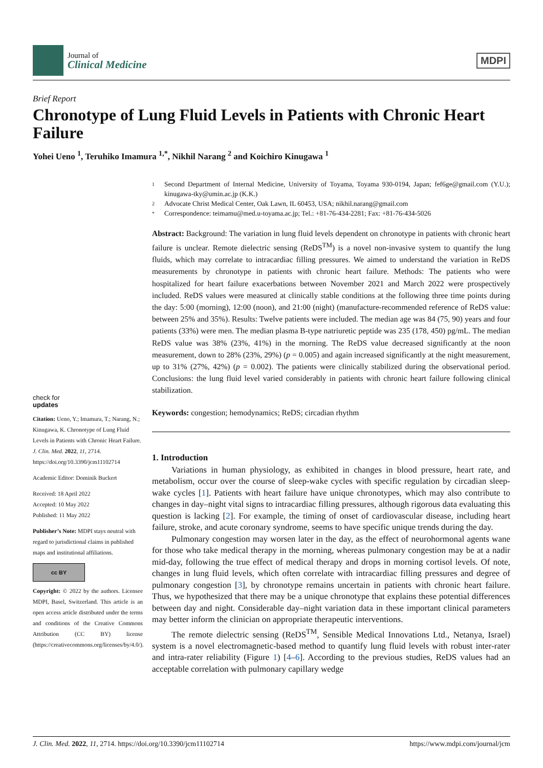Journal of
Clinical Medicine
MDPI
Brief Report
Chronotype of Lung Fluid Levels in Patients with Chronic Heart Failure
Yohei Ueno <sup>1</sup>, Teruhiko Imamura <sup>1,*</sup>, Nikhil Narang <sup>2</sup> and Koichiro Kinugawa <sup>1</sup>
check for
updates
Citation: Ueno, Y.; Imamura, T.; Narang, N.; Kinugawa, K. Chronotype of Lung Fluid Levels in Patients with Chronic Heart Failure. J. Clin. Med. 2022, 11, 2714. https://doi.org/10.3390/jcm11102714
Academic Editor: Dominik Buckert
Received: 18 April 2022
Accepted: 10 May 2022
Published: 11 May 2022
Publisher’s Note: MDPI stays neutral with regard to jurisdictional claims in published maps and institutional affiliations.
cc BY
Copyright: © 2022 by the authors. Licensee MDPI, Basel, Switzerland. This article is an open access article distributed under the terms and conditions of the Creative Commons Attribution (CC BY) license (https://creativecommons.org/licenses/by/4.0/).
1 Second Department of Internal Medicine, University of Toyama, Toyama 930-0194, Japan; fef6ge@gmail.com (Y.U.); kinugawa-tky@umin.ac.jp (K.K.)
2 Advocate Christ Medical Center, Oak Lawn, IL 60453, USA; nikhil.narang@gmail.com
* Correspondence: teimamu@med.u-toyama.ac.jp; Tel.: +81-76-434-2281; Fax: +81-76-434-5026
Abstract: Background: The variation in lung fluid levels dependent on chronotype in patients with chronic heart failure is unclear. Remote dielectric sensing (ReDS<sup>TM</sup>) is a novel non-invasive system to quantify the lung fluids, which may correlate to intracardiac filling pressures. We aimed to understand the variation in ReDS measurements by chronotype in patients with chronic heart failure. Methods: The patients who were hospitalized for heart failure exacerbations between November 2021 and March 2022 were prospectively included. ReDS values were measured at clinically stable conditions at the following three time points during the day: 5:00 (morning), 12:00 (noon), and 21:00 (night) (manufacture-recommended reference of ReDS value: between 25% and 35%). Results: Twelve patients were included. The median age was 84 (75, 90) years and four patients (33%) were men. The median plasma B-type natriuretic peptide was 235 (178, 450) pg/mL. The median ReDS value was 38% (23%, 41%) in the morning. The ReDS value decreased significantly at the noon measurement, down to 28% (23%, 29%) (p = 0.005) and again increased significantly at the night measurement, up to 31% (27%, 42%) (p = 0.002). The patients were clinically stabilized during the observational period. Conclusions: the lung fluid level varied considerably in patients with chronic heart failure following clinical stabilization.
Keywords: congestion; hemodynamics; ReDS; circadian rhythm
1. Introduction
Variations in human physiology, as exhibited in changes in blood pressure, heart rate, and metabolism, occur over the course of sleep-wake cycles with specific regulation by circadian sleep-wake cycles [1]. Patients with heart failure have unique chronotypes, which may also contribute to changes in day–night vital signs to intracardiac filling pressures, although rigorous data evaluating this question is lacking [2]. For example, the timing of onset of cardiovascular disease, including heart failure, stroke, and acute coronary syndrome, seems to have specific unique trends during the day.
Pulmonary congestion may worsen later in the day, as the effect of neurohormonal agents wane for those who take medical therapy in the morning, whereas pulmonary congestion may be at a nadir mid-day, following the true effect of medical therapy and drops in morning cortisol levels. Of note, changes in lung fluid levels, which often correlate with intracardiac filling pressures and degree of pulmonary congestion [3], by chronotype remains uncertain in patients with chronic heart failure. Thus, we hypothesized that there may be a unique chronotype that explains these potential differences between day and night. Considerable day–night variation data in these important clinical parameters may better inform the clinician on appropriate therapeutic interventions.
The remote dielectric sensing (ReDS<sup>TM</sup>, Sensible Medical Innovations Ltd., Netanya, Israel) system is a novel electromagnetic-based method to quantify lung fluid levels with robust inter-rater and intra-rater reliability (Figure 1) [4–6]. According to the previous studies, ReDS values had an acceptable correlation with pulmonary capillary wedge
J. Clin. Med. 2022, 11, 2714. https://doi.org/10.3390/jcm11102714 https://www.mdpi.com/journal/jcm